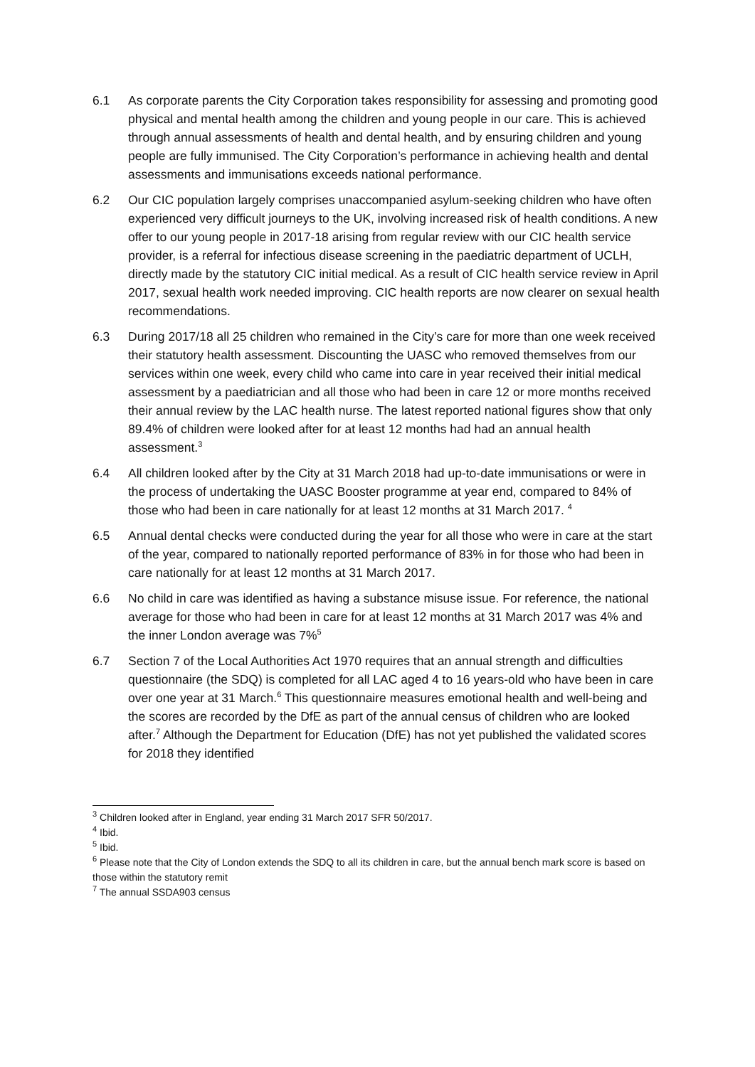6.1 As corporate parents the City Corporation takes responsibility for assessing and promoting good physical and mental health among the children and young people in our care. This is achieved through annual assessments of health and dental health, and by ensuring children and young people are fully immunised. The City Corporation’s performance in achieving health and dental assessments and immunisations exceeds national performance.
6.2 Our CIC population largely comprises unaccompanied asylum-seeking children who have often experienced very difficult journeys to the UK, involving increased risk of health conditions. A new offer to our young people in 2017-18 arising from regular review with our CIC health service provider, is a referral for infectious disease screening in the paediatric department of UCLH, directly made by the statutory CIC initial medical. As a result of CIC health service review in April 2017, sexual health work needed improving. CIC health reports are now clearer on sexual health recommendations.
6.3 During 2017/18 all 25 children who remained in the City’s care for more than one week received their statutory health assessment. Discounting the UASC who removed themselves from our services within one week, every child who came into care in year received their initial medical assessment by a paediatrician and all those who had been in care 12 or more months received their annual review by the LAC health nurse. The latest reported national figures show that only 89.4% of children were looked after for at least 12 months had had an annual health assessment.<sup>3</sup>
6.4 All children looked after by the City at 31 March 2018 had up-to-date immunisations or were in the process of undertaking the UASC Booster programme at year end, compared to 84% of those who had been in care nationally for at least 12 months at 31 March 2017. <sup>4</sup>
6.5 Annual dental checks were conducted during the year for all those who were in care at the start of the year, compared to nationally reported performance of 83% in for those who had been in care nationally for at least 12 months at 31 March 2017.
6.6 No child in care was identified as having a substance misuse issue. For reference, the national average for those who had been in care for at least 12 months at 31 March 2017 was 4% and the inner London average was 7%<sup>5</sup>
6.7 Section 7 of the Local Authorities Act 1970 requires that an annual strength and difficulties questionnaire (the SDQ) is completed for all LAC aged 4 to 16 years-old who have been in care over one year at 31 March.<sup>6</sup> This questionnaire measures emotional health and well-being and the scores are recorded by the DfE as part of the annual census of children who are looked after.<sup>7</sup> Although the Department for Education (DfE) has not yet published the validated scores for 2018 they identified
<sup>3</sup> Children looked after in England, year ending 31 March 2017 SFR 50/2017.
<sup>4</sup> Ibid.
<sup>5</sup> Ibid.
<sup>6</sup> Please note that the City of London extends the SDQ to all its children in care, but the annual bench mark score is based on those within the statutory remit
<sup>7</sup> The annual SSDA903 census